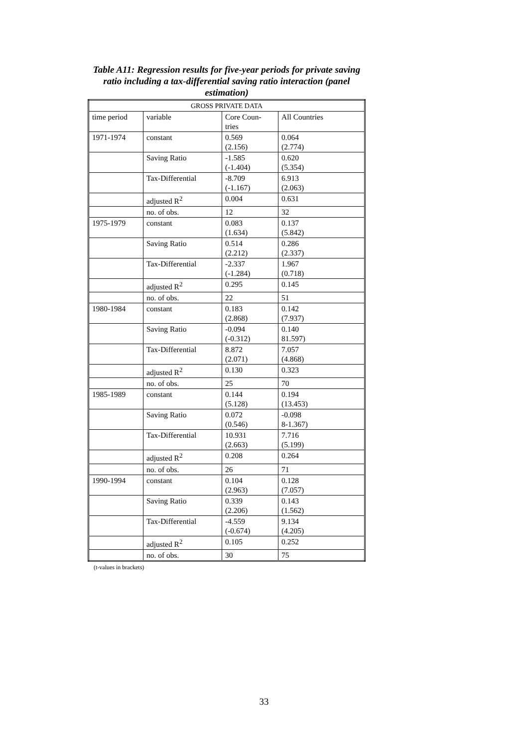Table A11: Regression results for five-year periods for private saving ratio including a tax-differential saving ratio interaction (panel estimation)
| GROSS PRIVATE DATA | | | |
| --- | --- | --- | --- |
| time period | variable | Core Coun- tries | All Countries |
| 1971-1974 | constant | 0.569 (2.156) | 0.064 (2.774) |
| | Saving Ratio | -1.585 (-1.404) | 0.620 (5.354) |
| | Tax-Differential | -8.709 (-1.167) | 6.913 (2.063) |
| | adjusted R<sup>2</sup> | 0.004 | 0.631 |
| | no. of obs. | 12 | 32 |
| 1975-1979 | constant | 0.083 (1.634) | 0.137 (5.842) |
| | Saving Ratio | 0.514 (2.212) | 0.286 (2.337) |
| | Tax-Differential | -2.337 (-1.284) | 1.967 (0.718) |
| | adjusted R<sup>2</sup> | 0.295 | 0.145 |
| | no. of obs. | 22 | 51 |
| 1980-1984 | constant | 0.183 (2.868) | 0.142 (7.937) |
| | Saving Ratio | -0.094 (-0.312) | 0.140 81.597) |
| | Tax-Differential | 8.872 (2.071) | 7.057 (4.868) |
| | adjusted R<sup>2</sup> | 0.130 | 0.323 |
| | no. of obs. | 25 | 70 |
| 1985-1989 | constant | 0.144 (5.128) | 0.194 (13.453) |
| | Saving Ratio | 0.072 (0.546) | -0.098 8-1.367) |
| | Tax-Differential | 10.931 (2.663) | 7.716 (5.199) |
| | adjusted R<sup>2</sup> | 0.208 | 0.264 |
| | no. of obs. | 26 | 71 |
| 1990-1994 | constant | 0.104 (2.963) | 0.128 (7.057) |
| | Saving Ratio | 0.339 (2.206) | 0.143 (1.562) |
| | Tax-Differential | -4.559 (-0.674) | 9.134 (4.205) |
| | adjusted R<sup>2</sup> | 0.105 | 0.252 |
| | no. of obs. | 30 | 75 |
(t-values in brackets)
33